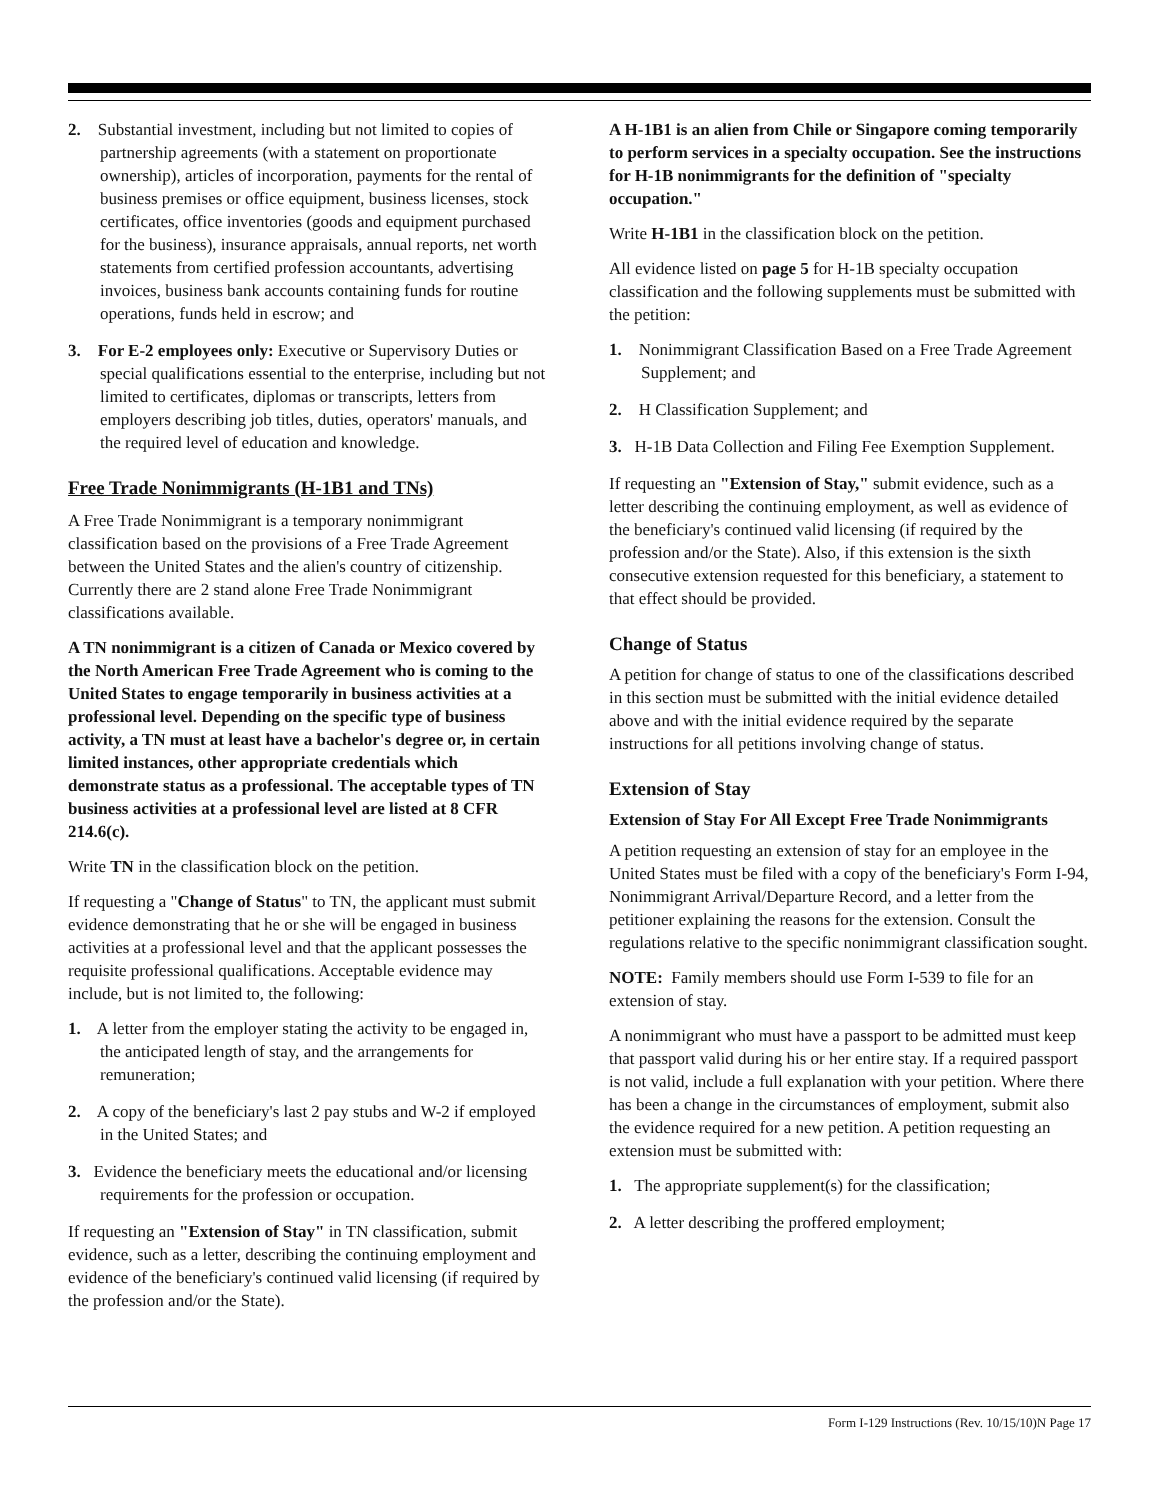2. Substantial investment, including but not limited to copies of partnership agreements (with a statement on proportionate ownership), articles of incorporation, payments for the rental of business premises or office equipment, business licenses, stock certificates, office inventories (goods and equipment purchased for the business), insurance appraisals, annual reports, net worth statements from certified profession accountants, advertising invoices, business bank accounts containing funds for routine operations, funds held in escrow; and
3. For E-2 employees only: Executive or Supervisory Duties or special qualifications essential to the enterprise, including but not limited to certificates, diplomas or transcripts, letters from employers describing job titles, duties, operators' manuals, and the required level of education and knowledge.
Free Trade Nonimmigrants (H-1B1 and TNs)
A Free Trade Nonimmigrant is a temporary nonimmigrant classification based on the provisions of a Free Trade Agreement between the United States and the alien's country of citizenship. Currently there are 2 stand alone Free Trade Nonimmigrant classifications available.
A TN nonimmigrant is a citizen of Canada or Mexico covered by the North American Free Trade Agreement who is coming to the United States to engage temporarily in business activities at a professional level. Depending on the specific type of business activity, a TN must at least have a bachelor's degree or, in certain limited instances, other appropriate credentials which demonstrate status as a professional. The acceptable types of TN business activities at a professional level are listed at 8 CFR 214.6(c).
Write TN in the classification block on the petition.
If requesting a "Change of Status" to TN, the applicant must submit evidence demonstrating that he or she will be engaged in business activities at a professional level and that the applicant possesses the requisite professional qualifications. Acceptable evidence may include, but is not limited to, the following:
1. A letter from the employer stating the activity to be engaged in, the anticipated length of stay, and the arrangements for remuneration;
2. A copy of the beneficiary's last 2 pay stubs and W-2 if employed in the United States; and
3. Evidence the beneficiary meets the educational and/or licensing requirements for the profession or occupation.
If requesting an "Extension of Stay" in TN classification, submit evidence, such as a letter, describing the continuing employment and evidence of the beneficiary's continued valid licensing (if required by the profession and/or the State).
A H-1B1 is an alien from Chile or Singapore coming temporarily to perform services in a specialty occupation. See the instructions for H-1B nonimmigrants for the definition of "specialty occupation."
Write H-1B1 in the classification block on the petition.
All evidence listed on page 5 for H-1B specialty occupation classification and the following supplements must be submitted with the petition:
1. Nonimmigrant Classification Based on a Free Trade Agreement Supplement; and
2. H Classification Supplement; and
3. H-1B Data Collection and Filing Fee Exemption Supplement.
If requesting an "Extension of Stay," submit evidence, such as a letter describing the continuing employment, as well as evidence of the beneficiary's continued valid licensing (if required by the profession and/or the State). Also, if this extension is the sixth consecutive extension requested for this beneficiary, a statement to that effect should be provided.
Change of Status
A petition for change of status to one of the classifications described in this section must be submitted with the initial evidence detailed above and with the initial evidence required by the separate instructions for all petitions involving change of status.
Extension of Stay
Extension of Stay For All Except Free Trade Nonimmigrants
A petition requesting an extension of stay for an employee in the United States must be filed with a copy of the beneficiary's Form I-94, Nonimmigrant Arrival/Departure Record, and a letter from the petitioner explaining the reasons for the extension. Consult the regulations relative to the specific nonimmigrant classification sought.
NOTE: Family members should use Form I-539 to file for an extension of stay.
A nonimmigrant who must have a passport to be admitted must keep that passport valid during his or her entire stay. If a required passport is not valid, include a full explanation with your petition. Where there has been a change in the circumstances of employment, submit also the evidence required for a new petition. A petition requesting an extension must be submitted with:
1. The appropriate supplement(s) for the classification;
2. A letter describing the proffered employment;
Form I-129 Instructions (Rev. 10/15/10)N Page 17